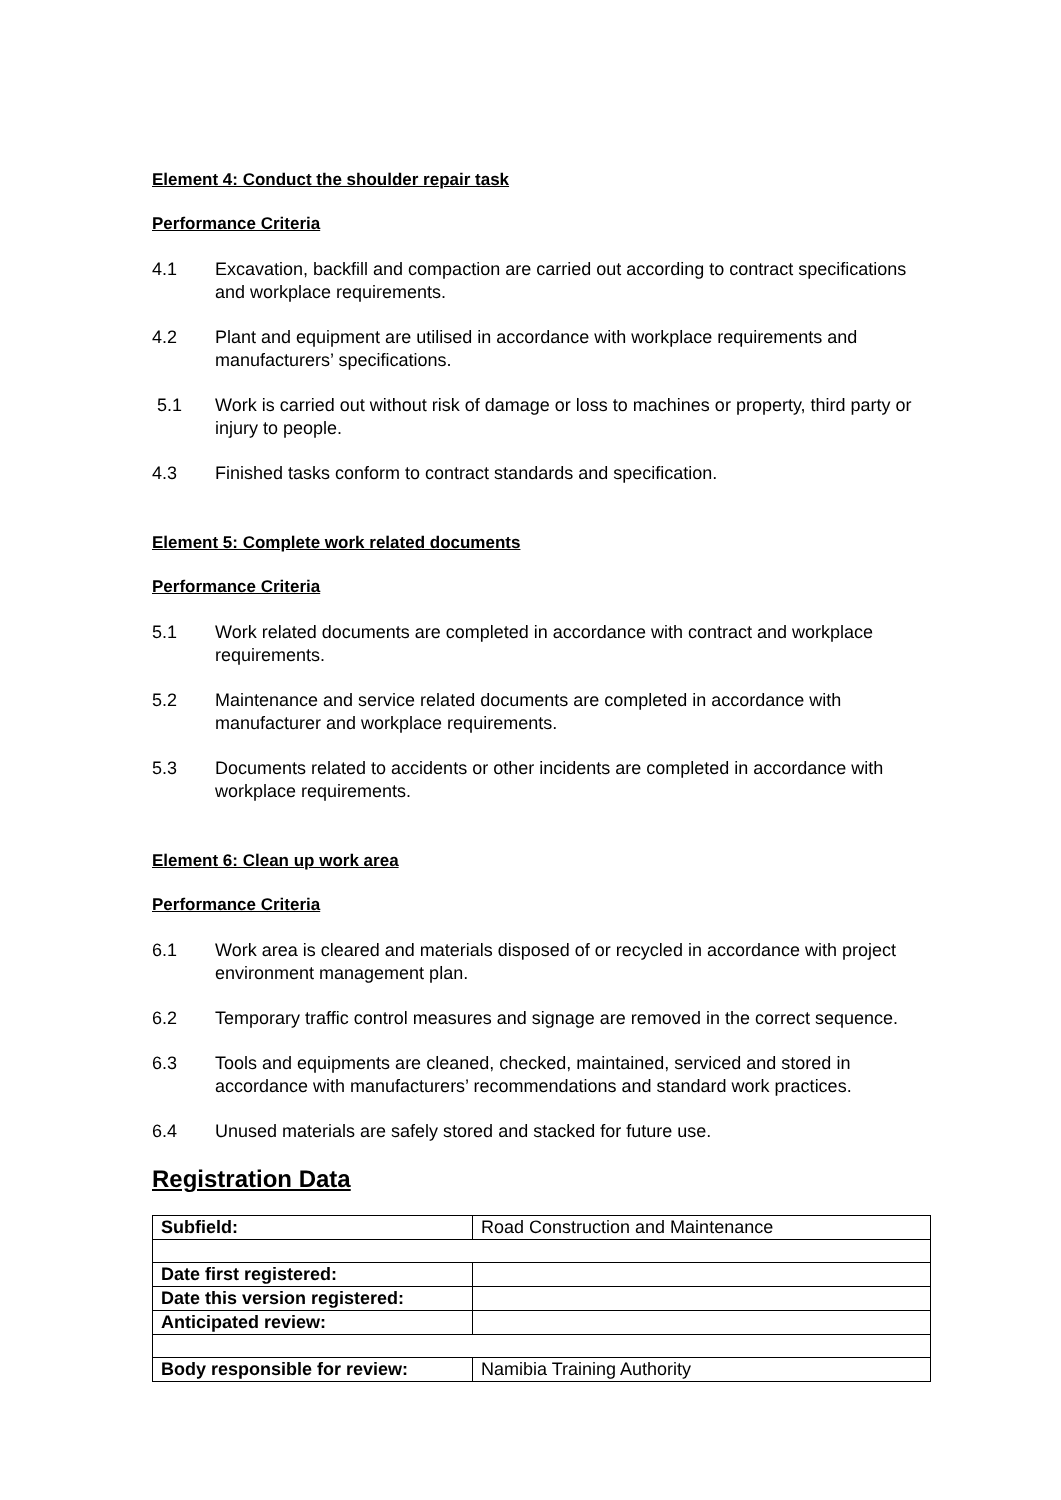Element 4: Conduct the shoulder repair task
Performance Criteria
4.1 Excavation, backfill and compaction are carried out according to contract specifications and workplace requirements.
4.2 Plant and equipment are utilised in accordance with workplace requirements and manufacturers’ specifications.
5.1 Work is carried out without risk of damage or loss to machines or property, third party or injury to people.
4.3 Finished tasks conform to contract standards and specification.
Element 5: Complete work related documents
Performance Criteria
5.1 Work related documents are completed in accordance with contract and workplace requirements.
5.2 Maintenance and service related documents are completed in accordance with manufacturer and workplace requirements.
5.3 Documents related to accidents or other incidents are completed in accordance with workplace requirements.
Element 6: Clean up work area
Performance Criteria
6.1 Work area is cleared and materials disposed of or recycled in accordance with project environment management plan.
6.2 Temporary traffic control measures and signage are removed in the correct sequence.
6.3 Tools and equipments are cleaned, checked, maintained, serviced and stored in accordance with manufacturers’ recommendations and standard work practices.
6.4 Unused materials are safely stored and stacked for future use.
Registration Data
| Subfield: | Road Construction and Maintenance |
| Date first registered: | |
| Date this version registered: | |
| Anticipated review: | |
| Body responsible for review: | Namibia Training Authority |